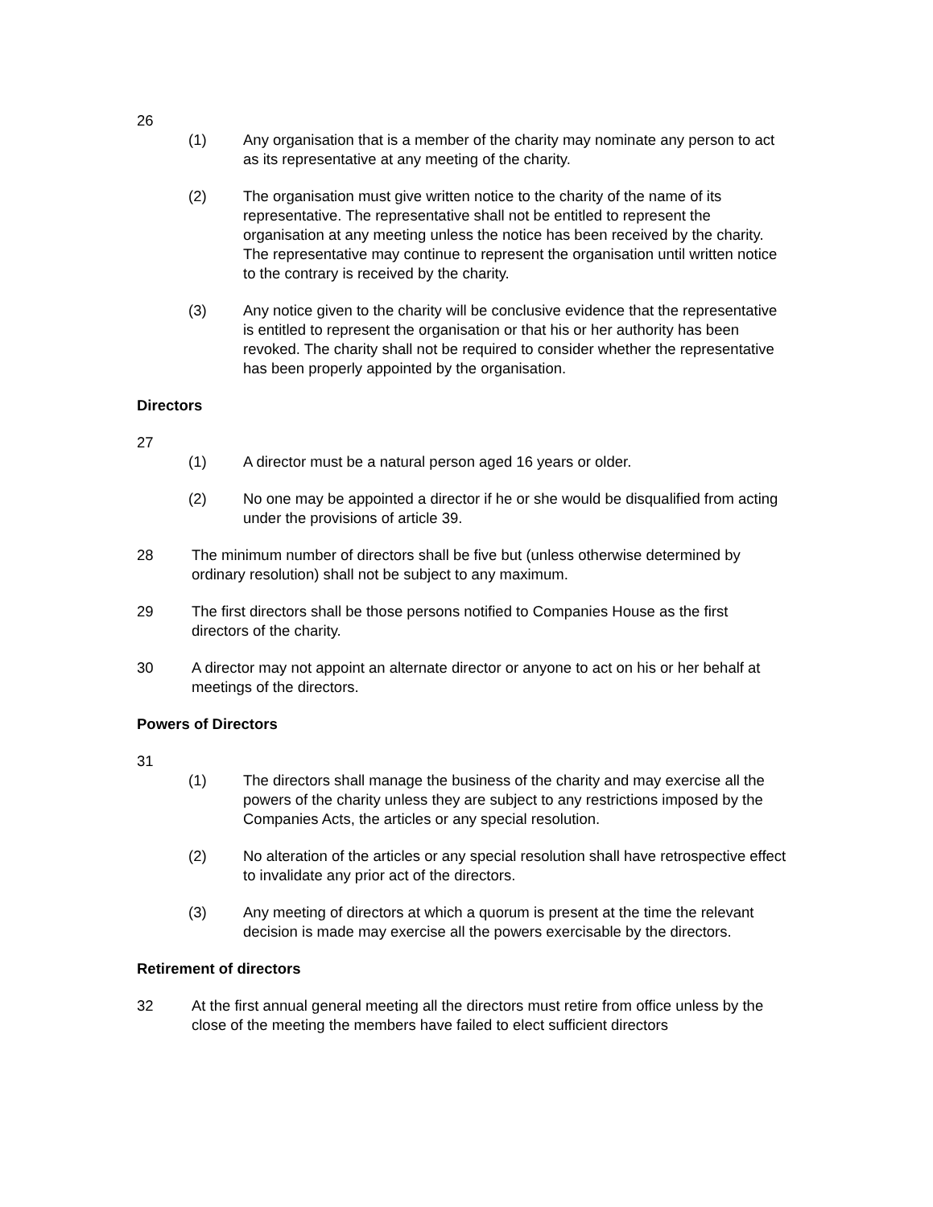26
(1) Any organisation that is a member of the charity may nominate any person to act as its representative at any meeting of the charity.
(2) The organisation must give written notice to the charity of the name of its representative. The representative shall not be entitled to represent the organisation at any meeting unless the notice has been received by the charity. The representative may continue to represent the organisation until written notice to the contrary is received by the charity.
(3) Any notice given to the charity will be conclusive evidence that the representative is entitled to represent the organisation or that his or her authority has been revoked. The charity shall not be required to consider whether the representative has been properly appointed by the organisation.
Directors
27
(1) A director must be a natural person aged 16 years or older.
(2) No one may be appointed a director if he or she would be disqualified from acting under the provisions of article 39.
28 The minimum number of directors shall be five but (unless otherwise determined by ordinary resolution) shall not be subject to any maximum.
29 The first directors shall be those persons notified to Companies House as the first directors of the charity.
30 A director may not appoint an alternate director or anyone to act on his or her behalf at meetings of the directors.
Powers of Directors
31
(1) The directors shall manage the business of the charity and may exercise all the powers of the charity unless they are subject to any restrictions imposed by the Companies Acts, the articles or any special resolution.
(2) No alteration of the articles or any special resolution shall have retrospective effect to invalidate any prior act of the directors.
(3) Any meeting of directors at which a quorum is present at the time the relevant decision is made may exercise all the powers exercisable by the directors.
Retirement of directors
32 At the first annual general meeting all the directors must retire from office unless by the close of the meeting the members have failed to elect sufficient directors